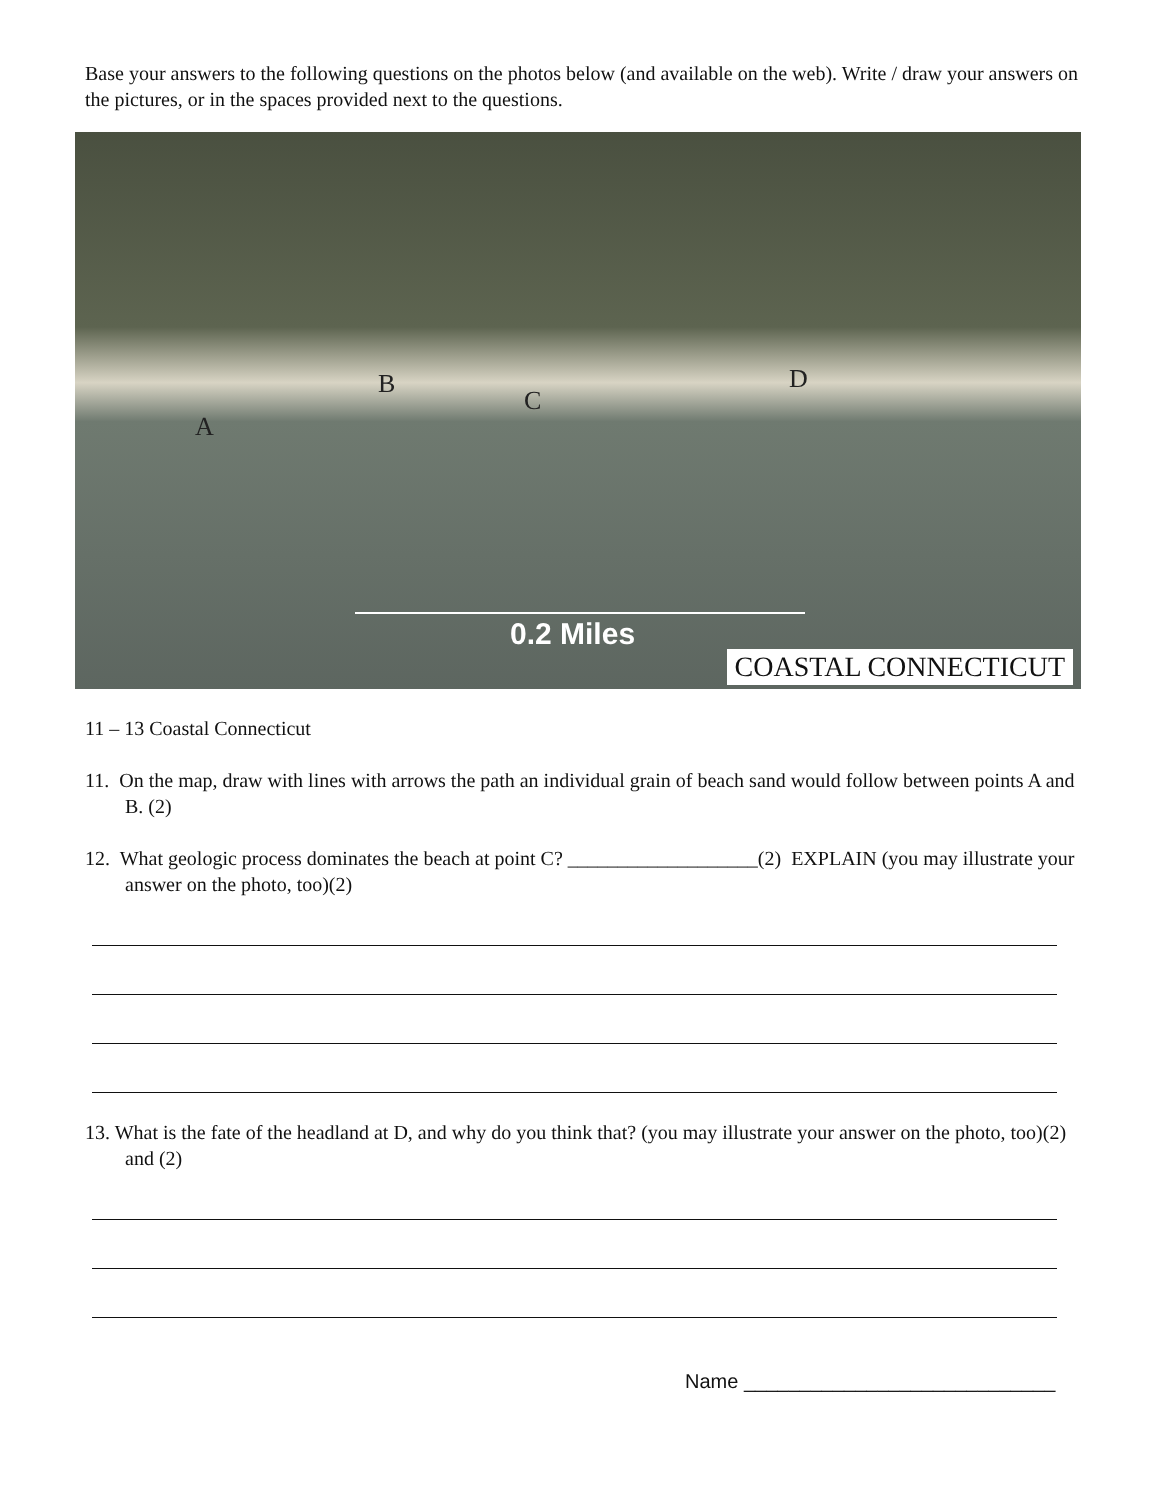Base your answers to the following questions on the photos below (and available on the web). Write / draw your answers on the pictures, or in the spaces provided next to the questions.
A
B
C
D
0.2 Miles
COASTAL CONNECTICUT
11 – 13 Coastal Connecticut
11. On the map, draw with lines with arrows the path an individual grain of beach sand would follow between points A and B. (2)
12. What geologic process dominates the beach at point C? ___________________(2) EXPLAIN (you may illustrate your answer on the photo, too)(2)
13. What is the fate of the headland at D, and why do you think that? (you may illustrate your answer on the photo, too)(2) and (2)
Name ____________________________